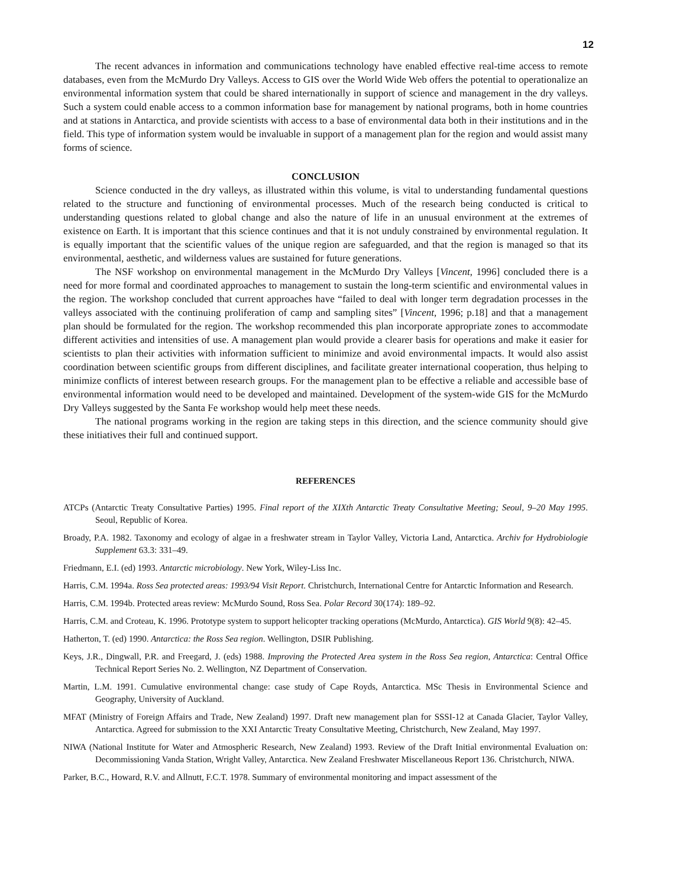12
The recent advances in information and communications technology have enabled effective real-time access to remote databases, even from the McMurdo Dry Valleys. Access to GIS over the World Wide Web offers the potential to operationalize an environmental information system that could be shared internationally in support of science and management in the dry valleys. Such a system could enable access to a common information base for management by national programs, both in home countries and at stations in Antarctica, and provide scientists with access to a base of environmental data both in their institutions and in the field. This type of information system would be invaluable in support of a management plan for the region and would assist many forms of science.
CONCLUSION
Science conducted in the dry valleys, as illustrated within this volume, is vital to understanding fundamental questions related to the structure and functioning of environmental processes. Much of the research being conducted is critical to understanding questions related to global change and also the nature of life in an unusual environment at the extremes of existence on Earth. It is important that this science continues and that it is not unduly constrained by environmental regulation. It is equally important that the scientific values of the unique region are safeguarded, and that the region is managed so that its environmental, aesthetic, and wilderness values are sustained for future generations.
The NSF workshop on environmental management in the McMurdo Dry Valleys [Vincent, 1996] concluded there is a need for more formal and coordinated approaches to management to sustain the long-term scientific and environmental values in the region. The workshop concluded that current approaches have “failed to deal with longer term degradation processes in the valleys associated with the continuing proliferation of camp and sampling sites” [Vincent, 1996; p.18] and that a management plan should be formulated for the region. The workshop recommended this plan incorporate appropriate zones to accommodate different activities and intensities of use. A management plan would provide a clearer basis for operations and make it easier for scientists to plan their activities with information sufficient to minimize and avoid environmental impacts. It would also assist coordination between scientific groups from different disciplines, and facilitate greater international cooperation, thus helping to minimize conflicts of interest between research groups. For the management plan to be effective a reliable and accessible base of environmental information would need to be developed and maintained. Development of the system-wide GIS for the McMurdo Dry Valleys suggested by the Santa Fe workshop would help meet these needs.
The national programs working in the region are taking steps in this direction, and the science community should give these initiatives their full and continued support.
REFERENCES
ATCPs (Antarctic Treaty Consultative Parties) 1995. Final report of the XIXth Antarctic Treaty Consultative Meeting; Seoul, 9–20 May 1995. Seoul, Republic of Korea.
Broady, P.A. 1982. Taxonomy and ecology of algae in a freshwater stream in Taylor Valley, Victoria Land, Antarctica. Archiv for Hydrobiologie Supplement 63.3: 331–49.
Friedmann, E.I. (ed) 1993. Antarctic microbiology. New York, Wiley-Liss Inc.
Harris, C.M. 1994a. Ross Sea protected areas: 1993/94 Visit Report. Christchurch, International Centre for Antarctic Information and Research.
Harris, C.M. 1994b. Protected areas review: McMurdo Sound, Ross Sea. Polar Record 30(174): 189–92.
Harris, C.M. and Croteau, K. 1996. Prototype system to support helicopter tracking operations (McMurdo, Antarctica). GIS World 9(8): 42–45.
Hatherton, T. (ed) 1990. Antarctica: the Ross Sea region. Wellington, DSIR Publishing.
Keys, J.R., Dingwall, P.R. and Freegard, J. (eds) 1988. Improving the Protected Area system in the Ross Sea region, Antarctica: Central Office Technical Report Series No. 2. Wellington, NZ Department of Conservation.
Martin, L.M. 1991. Cumulative environmental change: case study of Cape Royds, Antarctica. MSc Thesis in Environmental Science and Geography, University of Auckland.
MFAT (Ministry of Foreign Affairs and Trade, New Zealand) 1997. Draft new management plan for SSSI-12 at Canada Glacier, Taylor Valley, Antarctica. Agreed for submission to the XXI Antarctic Treaty Consultative Meeting, Christchurch, New Zealand, May 1997.
NIWA (National Institute for Water and Atmospheric Research, New Zealand) 1993. Review of the Draft Initial environmental Evaluation on: Decommissioning Vanda Station, Wright Valley, Antarctica. New Zealand Freshwater Miscellaneous Report 136. Christchurch, NIWA.
Parker, B.C., Howard, R.V. and Allnutt, F.C.T. 1978. Summary of environmental monitoring and impact assessment of the